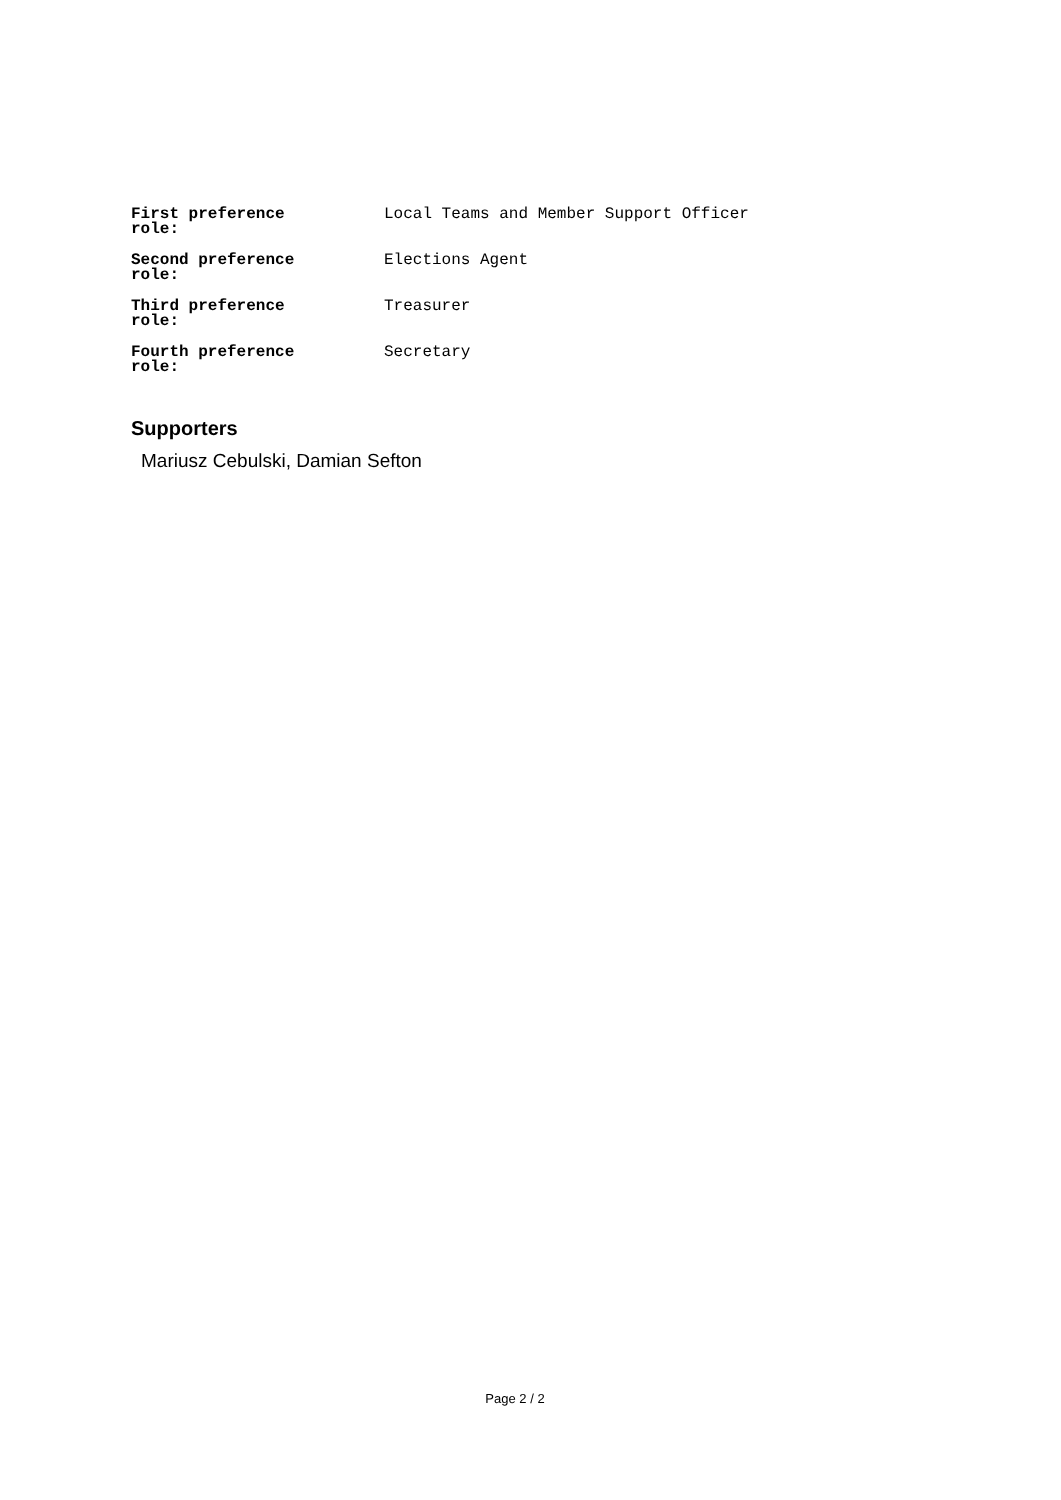| First preference role: | Local Teams and Member Support Officer |
| Second preference role: | Elections Agent |
| Third preference role: | Treasurer |
| Fourth preference role: | Secretary |
Supporters
Mariusz Cebulski, Damian Sefton
Page 2 / 2